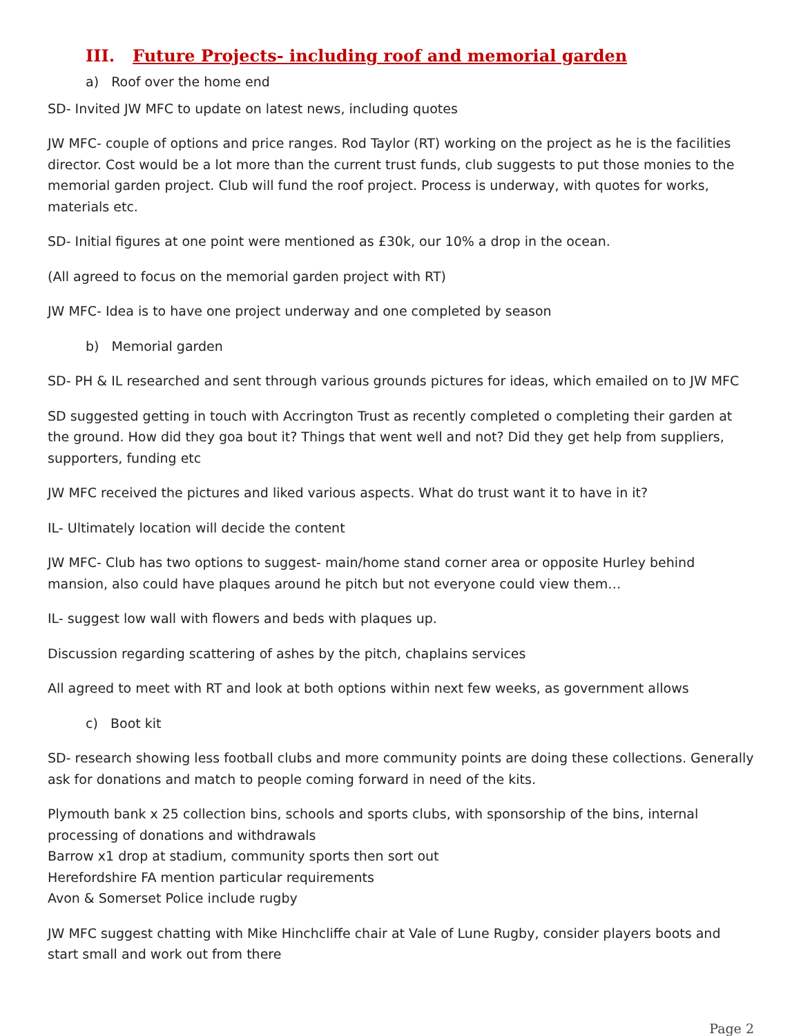III. Future Projects- including roof and memorial garden
a) Roof over the home end
SD- Invited JW MFC to update on latest news, including quotes
JW MFC- couple of options and price ranges. Rod Taylor (RT) working on the project as he is the facilities director. Cost would be a lot more than the current trust funds, club suggests to put those monies to the memorial garden project. Club will fund the roof project. Process is underway, with quotes for works, materials etc.
SD- Initial figures at one point were mentioned as £30k, our 10% a drop in the ocean.
(All agreed to focus on the memorial garden project with RT)
JW MFC- Idea is to have one project underway and one completed by season
b) Memorial garden
SD- PH & IL researched and sent through various grounds pictures for ideas, which emailed on to JW MFC
SD suggested getting in touch with Accrington Trust as recently completed o completing their garden at the ground. How did they goa bout it? Things that went well and not? Did they get help from suppliers, supporters, funding etc
JW MFC received the pictures and liked various aspects. What do trust want it to have in it?
IL- Ultimately location will decide the content
JW MFC- Club has two options to suggest- main/home stand corner area or opposite Hurley behind mansion, also could have plaques around he pitch but not everyone could view them…
IL- suggest low wall with flowers and beds with plaques up.
Discussion regarding scattering of ashes by the pitch, chaplains services
All agreed to meet with RT and look at both options within next few weeks, as government allows
c) Boot kit
SD- research showing less football clubs and more community points are doing these collections. Generally ask for donations and match to people coming forward in need of the kits.
Plymouth bank x 25 collection bins, schools and sports clubs, with sponsorship of the bins, internal processing of donations and withdrawals
Barrow x1 drop at stadium, community sports then sort out
Herefordshire FA mention particular requirements
Avon & Somerset Police include rugby
JW MFC suggest chatting with Mike Hinchcliffe chair at Vale of Lune Rugby, consider players boots and start small and work out from there
Page 2